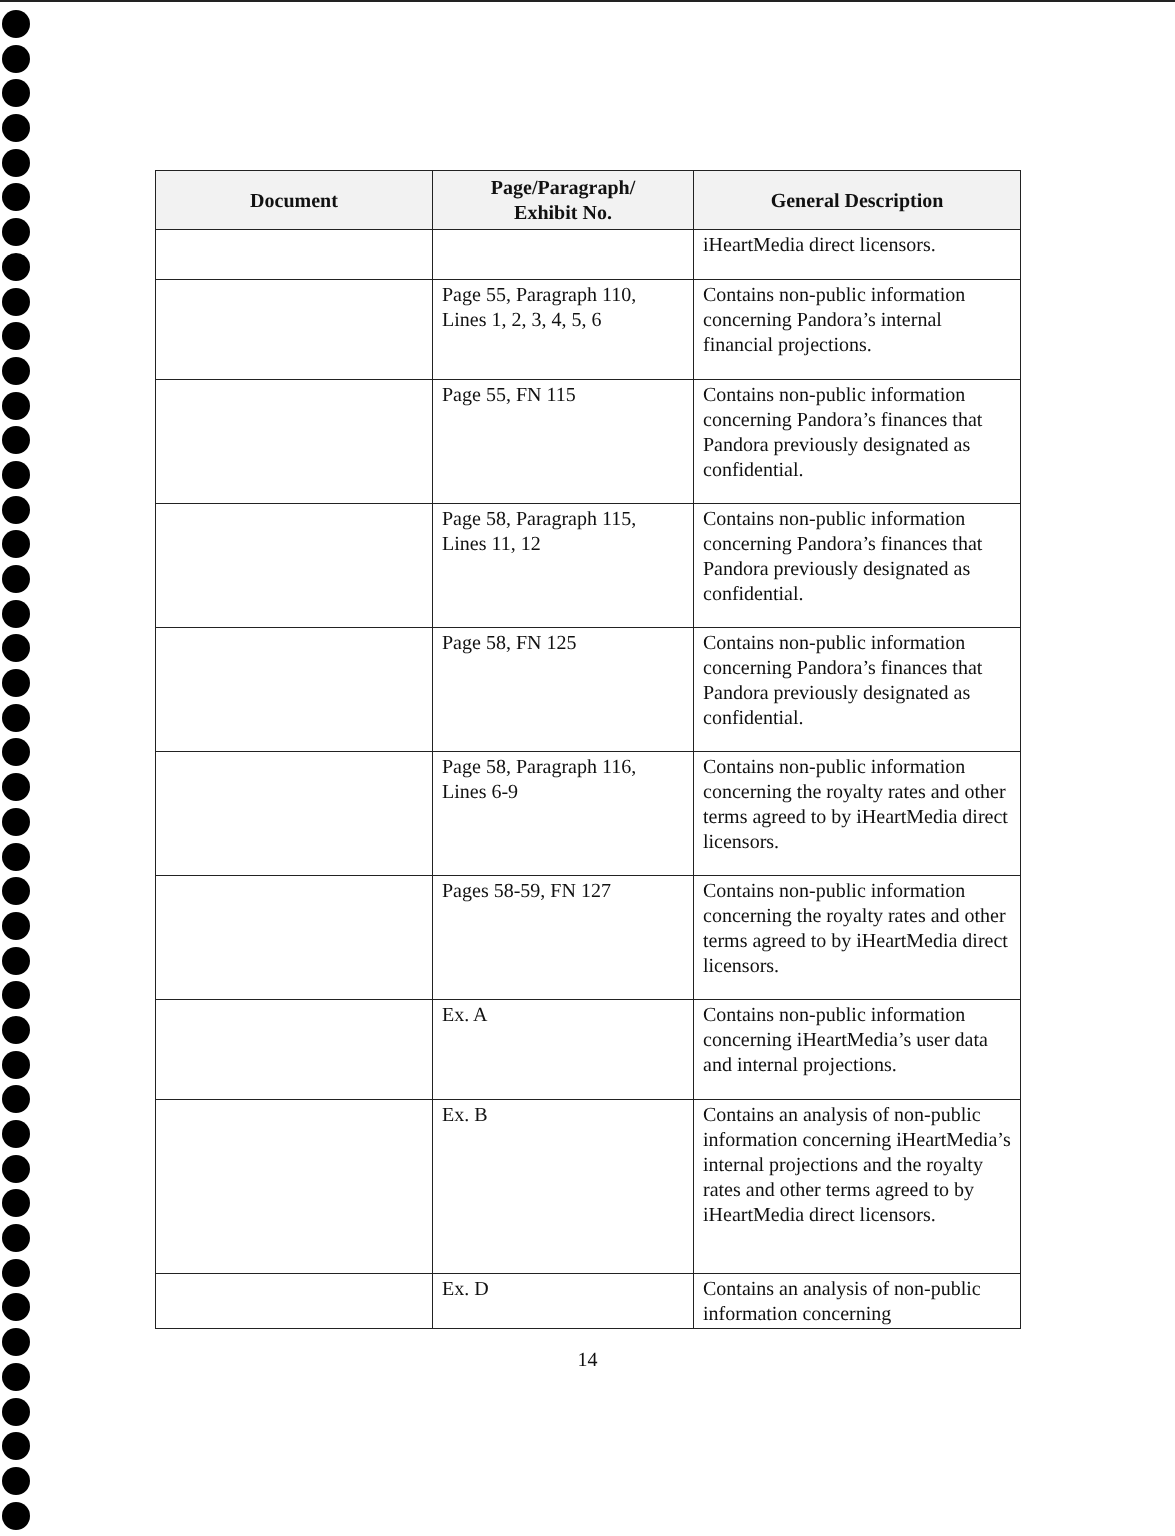| Document | Page/Paragraph/ Exhibit No. | General Description |
| --- | --- | --- |
| | | iHeartMedia direct licensors. |
| | Page 55, Paragraph 110, Lines 1, 2, 3, 4, 5, 6 | Contains non-public information concerning Pandora’s internal financial projections. |
| | Page 55, FN 115 | Contains non-public information concerning Pandora’s finances that Pandora previously designated as confidential. |
| | Page 58, Paragraph 115, Lines 11, 12 | Contains non-public information concerning Pandora’s finances that Pandora previously designated as confidential. |
| | Page 58, FN 125 | Contains non-public information concerning Pandora’s finances that Pandora previously designated as confidential. |
| | Page 58, Paragraph 116, Lines 6-9 | Contains non-public information concerning the royalty rates and other terms agreed to by iHeartMedia direct licensors. |
| | Pages 58-59, FN 127 | Contains non-public information concerning the royalty rates and other terms agreed to by iHeartMedia direct licensors. |
| | Ex. A | Contains non-public information concerning iHeartMedia’s user data and internal projections. |
| | Ex. B | Contains an analysis of non-public information concerning iHeartMedia’s internal projections and the royalty rates and other terms agreed to by iHeartMedia direct licensors. |
| | Ex. D | Contains an analysis of non-public information concerning |
14